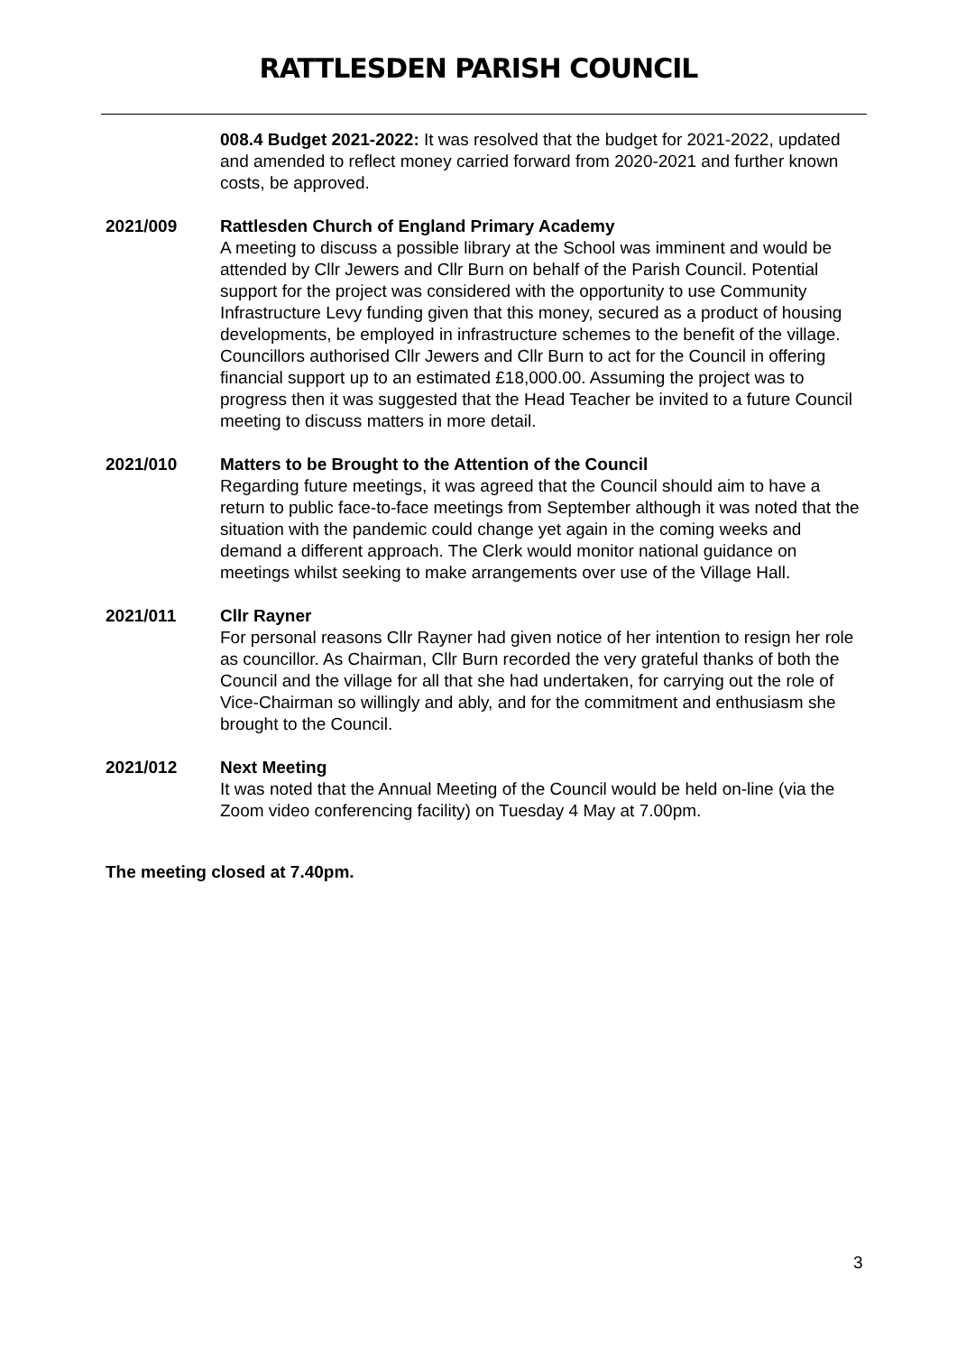RATTLESDEN PARISH COUNCIL
008.4 Budget 2021-2022: It was resolved that the budget for 2021-2022, updated and amended to reflect money carried forward from 2020-2021 and further known costs, be approved.
2021/009 Rattlesden Church of England Primary Academy
A meeting to discuss a possible library at the School was imminent and would be attended by Cllr Jewers and Cllr Burn on behalf of the Parish Council. Potential support for the project was considered with the opportunity to use Community Infrastructure Levy funding given that this money, secured as a product of housing developments, be employed in infrastructure schemes to the benefit of the village. Councillors authorised Cllr Jewers and Cllr Burn to act for the Council in offering financial support up to an estimated £18,000.00. Assuming the project was to progress then it was suggested that the Head Teacher be invited to a future Council meeting to discuss matters in more detail.
2021/010 Matters to be Brought to the Attention of the Council
Regarding future meetings, it was agreed that the Council should aim to have a return to public face-to-face meetings from September although it was noted that the situation with the pandemic could change yet again in the coming weeks and demand a different approach. The Clerk would monitor national guidance on meetings whilst seeking to make arrangements over use of the Village Hall.
2021/011 Cllr Rayner
For personal reasons Cllr Rayner had given notice of her intention to resign her role as councillor. As Chairman, Cllr Burn recorded the very grateful thanks of both the Council and the village for all that she had undertaken, for carrying out the role of Vice-Chairman so willingly and ably, and for the commitment and enthusiasm she brought to the Council.
2021/012 Next Meeting
It was noted that the Annual Meeting of the Council would be held on-line (via the Zoom video conferencing facility) on Tuesday 4 May at 7.00pm.
The meeting closed at 7.40pm.
3